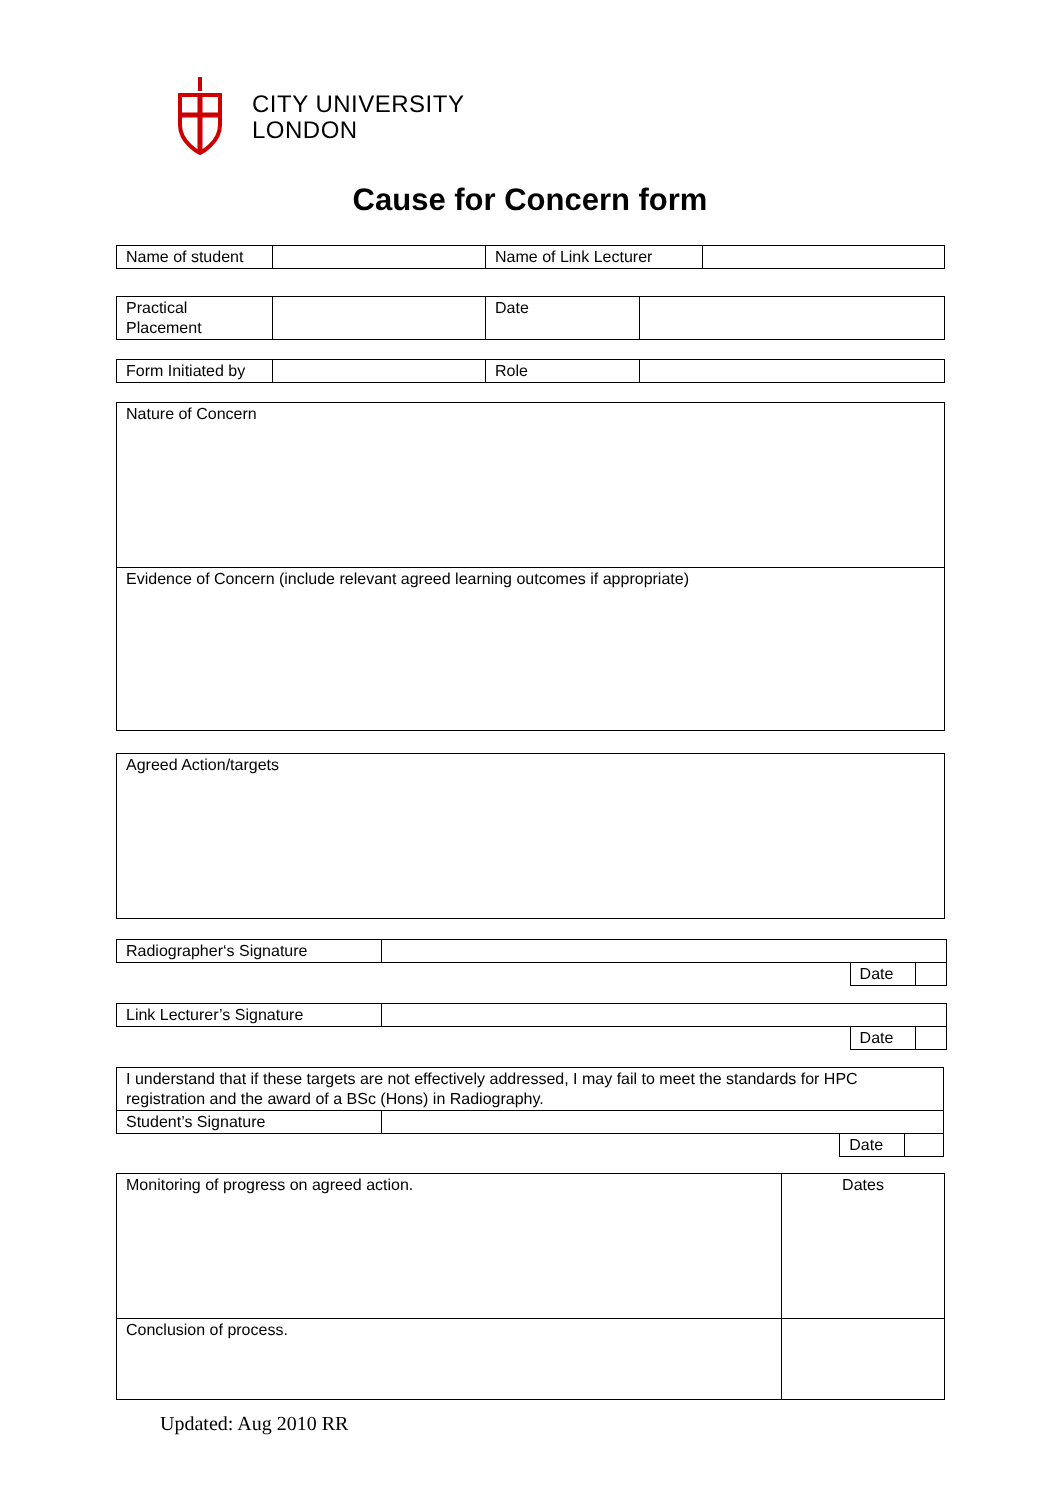CITY UNIVERSITY
LONDON
Cause for Concern form
| Name of student | | Name of Link Lecturer | |
| Practical Placement | | Date | |
| Form Initiated by | | Role | |
| Nature of Concern |
| Evidence of Concern (include relevant agreed learning outcomes if appropriate) |
| Agreed Action/targets |
| Radiographer‘s Signature | | | |
| | | Date | |
| Link Lecturer’s Signature | | | |
| | | Date | |
| I understand that if these targets are not effectively addressed, I may fail to meet the standards for HPC registration and the award of a BSc (Hons) in Radiography. | | | |
| Student’s Signature | | | |
| | | Date | |
| Monitoring of progress on agreed action. | Dates |
| Conclusion of process. | |
Updated: Aug 2010 RR